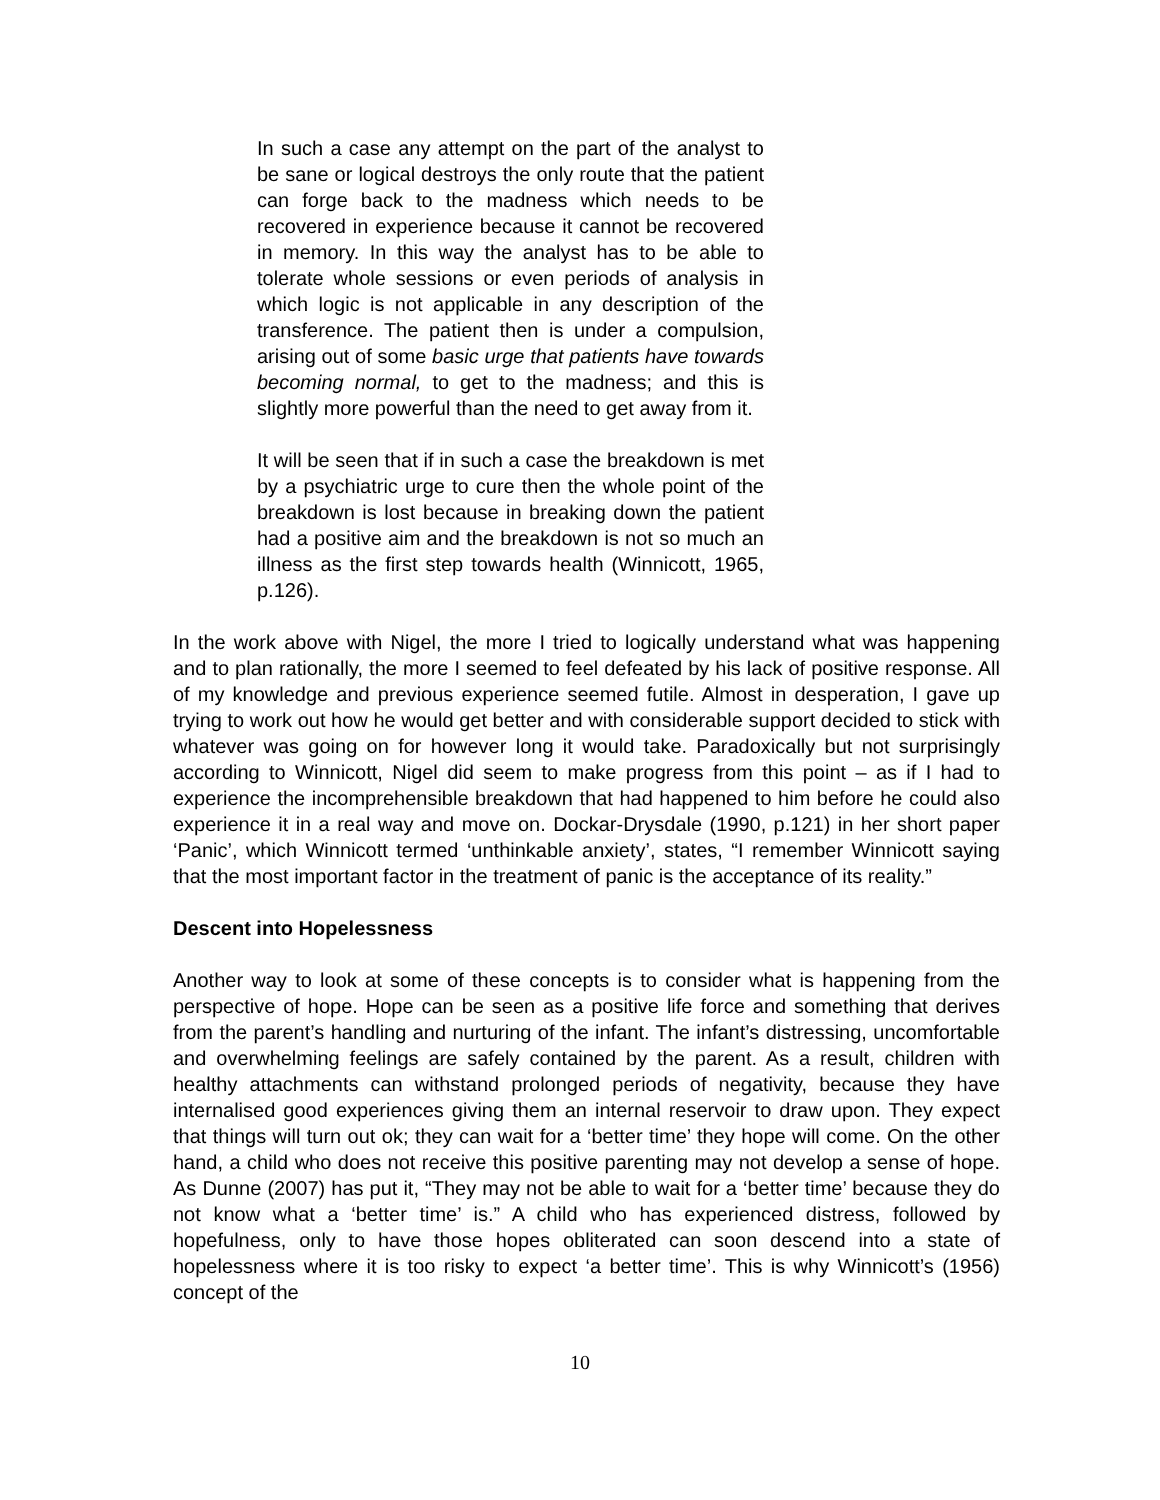In such a case any attempt on the part of the analyst to be sane or logical destroys the only route that the patient can forge back to the madness which needs to be recovered in experience because it cannot be recovered in memory. In this way the analyst has to be able to tolerate whole sessions or even periods of analysis in which logic is not applicable in any description of the transference. The patient then is under a compulsion, arising out of some basic urge that patients have towards becoming normal, to get to the madness; and this is slightly more powerful than the need to get away from it.
It will be seen that if in such a case the breakdown is met by a psychiatric urge to cure then the whole point of the breakdown is lost because in breaking down the patient had a positive aim and the breakdown is not so much an illness as the first step towards health (Winnicott, 1965, p.126).
In the work above with Nigel, the more I tried to logically understand what was happening and to plan rationally, the more I seemed to feel defeated by his lack of positive response. All of my knowledge and previous experience seemed futile. Almost in desperation, I gave up trying to work out how he would get better and with considerable support decided to stick with whatever was going on for however long it would take. Paradoxically but not surprisingly according to Winnicott, Nigel did seem to make progress from this point – as if I had to experience the incomprehensible breakdown that had happened to him before he could also experience it in a real way and move on. Dockar-Drysdale (1990, p.121) in her short paper ‘Panic’, which Winnicott termed ‘unthinkable anxiety’, states, “I remember Winnicott saying that the most important factor in the treatment of panic is the acceptance of its reality.”
Descent into Hopelessness
Another way to look at some of these concepts is to consider what is happening from the perspective of hope. Hope can be seen as a positive life force and something that derives from the parent’s handling and nurturing of the infant. The infant’s distressing, uncomfortable and overwhelming feelings are safely contained by the parent. As a result, children with healthy attachments can withstand prolonged periods of negativity, because they have internalised good experiences giving them an internal reservoir to draw upon. They expect that things will turn out ok; they can wait for a ‘better time’ they hope will come. On the other hand, a child who does not receive this positive parenting may not develop a sense of hope. As Dunne (2007) has put it, “They may not be able to wait for a ‘better time’ because they do not know what a ‘better time’ is.” A child who has experienced distress, followed by hopefulness, only to have those hopes obliterated can soon descend into a state of hopelessness where it is too risky to expect ‘a better time’. This is why Winnicott’s (1956) concept of the
10